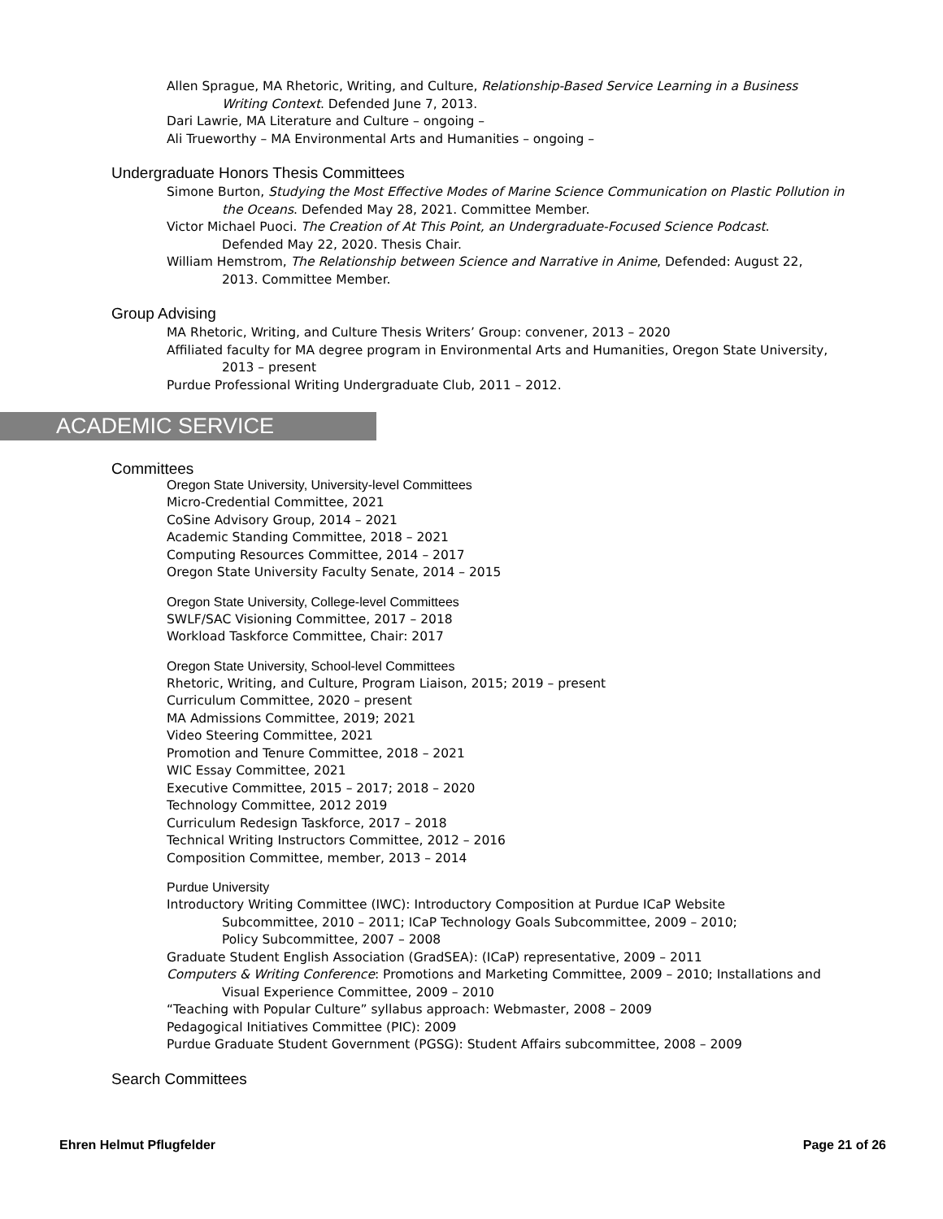Allen Sprague, MA Rhetoric, Writing, and Culture, Relationship-Based Service Learning in a Business
Writing Context. Defended June 7, 2013.
Dari Lawrie, MA Literature and Culture – ongoing –
Ali Trueworthy – MA Environmental Arts and Humanities – ongoing –
Undergraduate Honors Thesis Committees
Simone Burton, Studying the Most Effective Modes of Marine Science Communication on Plastic Pollution in
the Oceans. Defended May 28, 2021. Committee Member.
Victor Michael Puoci. The Creation of At This Point, an Undergraduate-Focused Science Podcast.
Defended May 22, 2020. Thesis Chair.
William Hemstrom, The Relationship between Science and Narrative in Anime, Defended: August 22,
2013. Committee Member.
Group Advising
MA Rhetoric, Writing, and Culture Thesis Writers’ Group: convener, 2013 – 2020
Affiliated faculty for MA degree program in Environmental Arts and Humanities, Oregon State University,
2013 – present
Purdue Professional Writing Undergraduate Club, 2011 – 2012.
ACADEMIC SERVICE
Committees
Oregon State University, University-level Committees
Micro-Credential Committee, 2021
CoSine Advisory Group, 2014 – 2021
Academic Standing Committee, 2018 – 2021
Computing Resources Committee, 2014 – 2017
Oregon State University Faculty Senate, 2014 – 2015
Oregon State University, College-level Committees
SWLF/SAC Visioning Committee, 2017 – 2018
Workload Taskforce Committee, Chair: 2017
Oregon State University, School-level Committees
Rhetoric, Writing, and Culture, Program Liaison, 2015; 2019 – present
Curriculum Committee, 2020 – present
MA Admissions Committee, 2019; 2021
Video Steering Committee, 2021
Promotion and Tenure Committee, 2018 – 2021
WIC Essay Committee, 2021
Executive Committee, 2015 – 2017; 2018 – 2020
Technology Committee, 2012 2019
Curriculum Redesign Taskforce, 2017 – 2018
Technical Writing Instructors Committee, 2012 – 2016
Composition Committee, member, 2013 – 2014
Purdue University
Introductory Writing Committee (IWC): Introductory Composition at Purdue ICaP Website
Subcommittee, 2010 – 2011; ICaP Technology Goals Subcommittee, 2009 – 2010;
Policy Subcommittee, 2007 – 2008
Graduate Student English Association (GradSEA): (ICaP) representative, 2009 – 2011
Computers & Writing Conference: Promotions and Marketing Committee, 2009 – 2010; Installations and
Visual Experience Committee, 2009 – 2010
“Teaching with Popular Culture” syllabus approach: Webmaster, 2008 – 2009
Pedagogical Initiatives Committee (PIC): 2009
Purdue Graduate Student Government (PGSG): Student Affairs subcommittee, 2008 – 2009
Search Committees
Ehren Helmut Pflugfelder Page 21 of 26